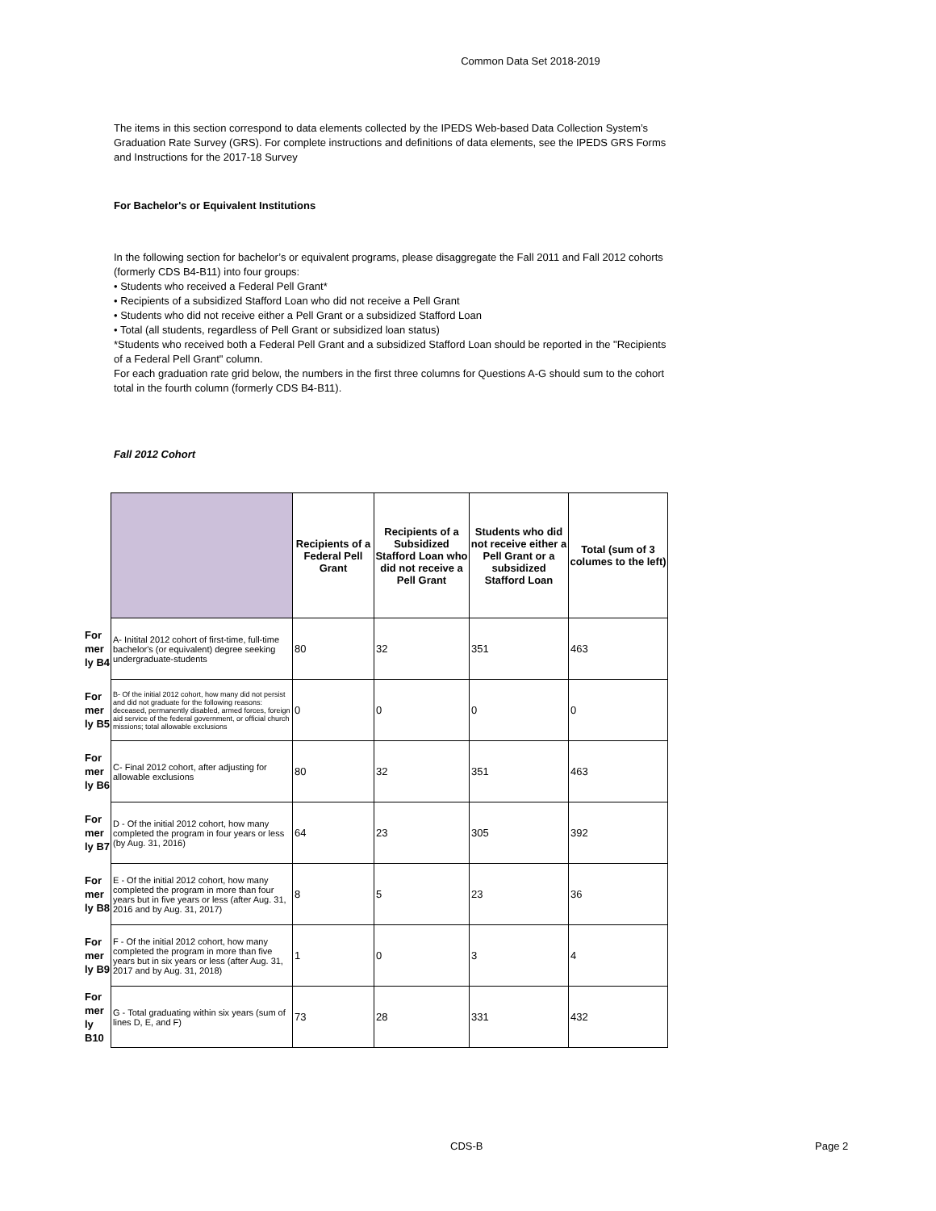Common Data Set 2018-2019
The items in this section correspond to data elements collected by the IPEDS Web-based Data Collection System’s Graduation Rate Survey (GRS). For complete instructions and definitions of data elements, see the IPEDS GRS Forms and Instructions for the 2017-18 Survey
For Bachelor's or Equivalent Institutions
In the following section for bachelor’s or equivalent programs, please disaggregate the Fall 2011 and Fall 2012 cohorts (formerly CDS B4-B11) into four groups:
• Students who received a Federal Pell Grant*
• Recipients of a subsidized Stafford Loan who did not receive a Pell Grant
• Students who did not receive either a Pell Grant or a subsidized Stafford Loan
• Total (all students, regardless of Pell Grant or subsidized loan status)
*Students who received both a Federal Pell Grant and a subsidized Stafford Loan should be reported in the "Recipients of a Federal Pell Grant" column.
For each graduation rate grid below, the numbers in the first three columns for Questions A-G should sum to the cohort total in the fourth column (formerly CDS B4-B11).
Fall 2012 Cohort
| | | Recipients of a Federal Pell Grant | Recipients of a Subsidized Stafford Loan who did not receive a Pell Grant | Students who did not receive either a Pell Grant or a subsidized Stafford Loan | Total (sum of 3 columes to the left) |
| For mer ly B4 | A- Initital 2012 cohort of first-time, full-time bachelor's (or equivalent) degree seeking undergraduate-students | 80 | 32 | 351 | 463 |
| For mer ly B5 | B- Of the initial 2012 cohort, how many did not persist and did not graduate for the following reasons: deceased, permanently disabled, armed forces, foreign aid service of the federal government, or official church missions; total allowable exclusions | 0 | 0 | 0 | 0 |
| For mer ly B6 | C- Final 2012 cohort, after adjusting for allowable exclusions | 80 | 32 | 351 | 463 |
| For mer ly B7 | D - Of the initial 2012 cohort, how many completed the program in four years or less (by Aug. 31, 2016) | 64 | 23 | 305 | 392 |
| For mer ly B8 | E - Of the initial 2012 cohort, how many completed the program in more than four years but in five years or less (after Aug. 31, 2016 and by Aug. 31, 2017) | 8 | 5 | 23 | 36 |
| For mer ly B9 | F - Of the initial 2012 cohort, how many completed the program in more than five years but in six years or less (after Aug. 31, 2017 and by Aug. 31, 2018) | 1 | 0 | 3 | 4 |
| For mer ly B10 | G - Total graduating within six years (sum of lines D, E, and F) | 73 | 28 | 331 | 432 |
CDS-B Page 2